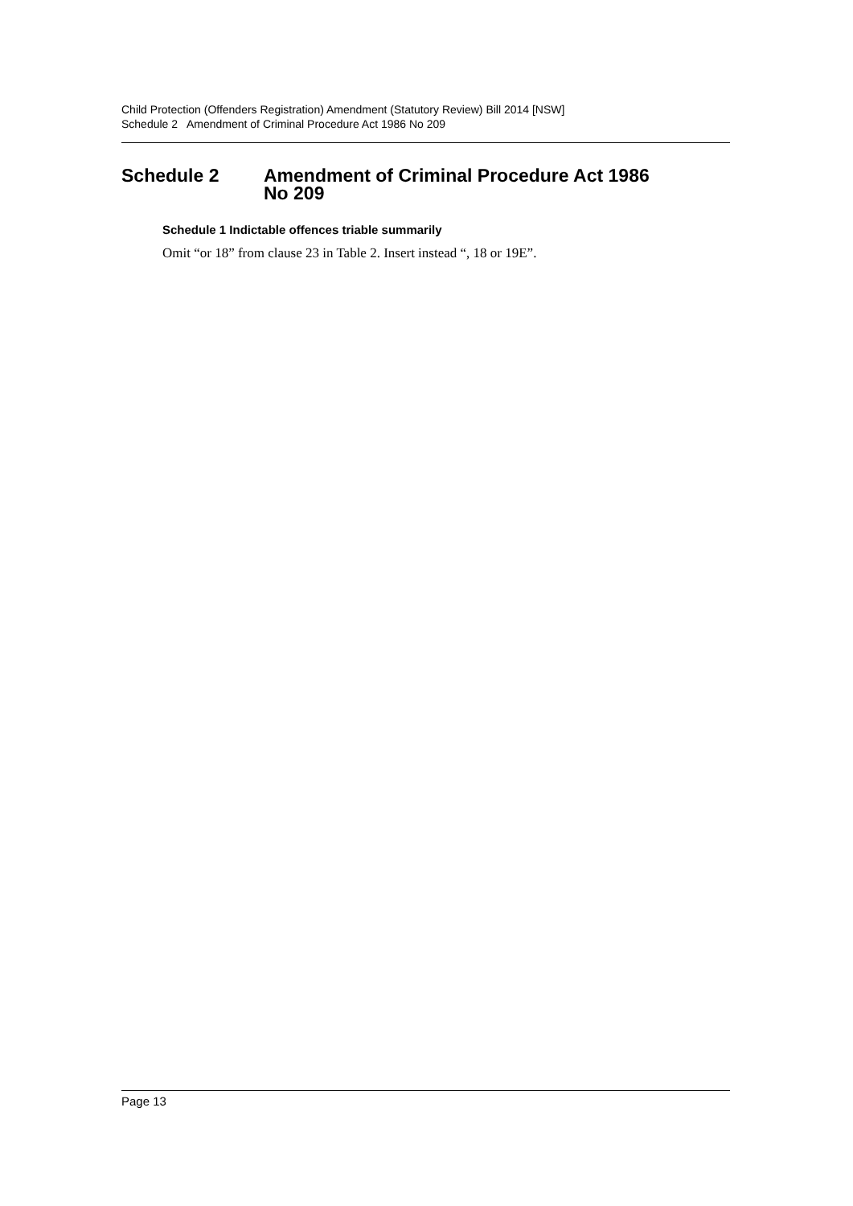Child Protection (Offenders Registration) Amendment (Statutory Review) Bill 2014 [NSW]
Schedule 2 Amendment of Criminal Procedure Act 1986 No 209
Schedule 2 Amendment of Criminal Procedure Act 1986
No 209
Schedule 1 Indictable offences triable summarily
Omit “or 18” from clause 23 in Table 2. Insert instead “, 18 or 19E”.
Page 13